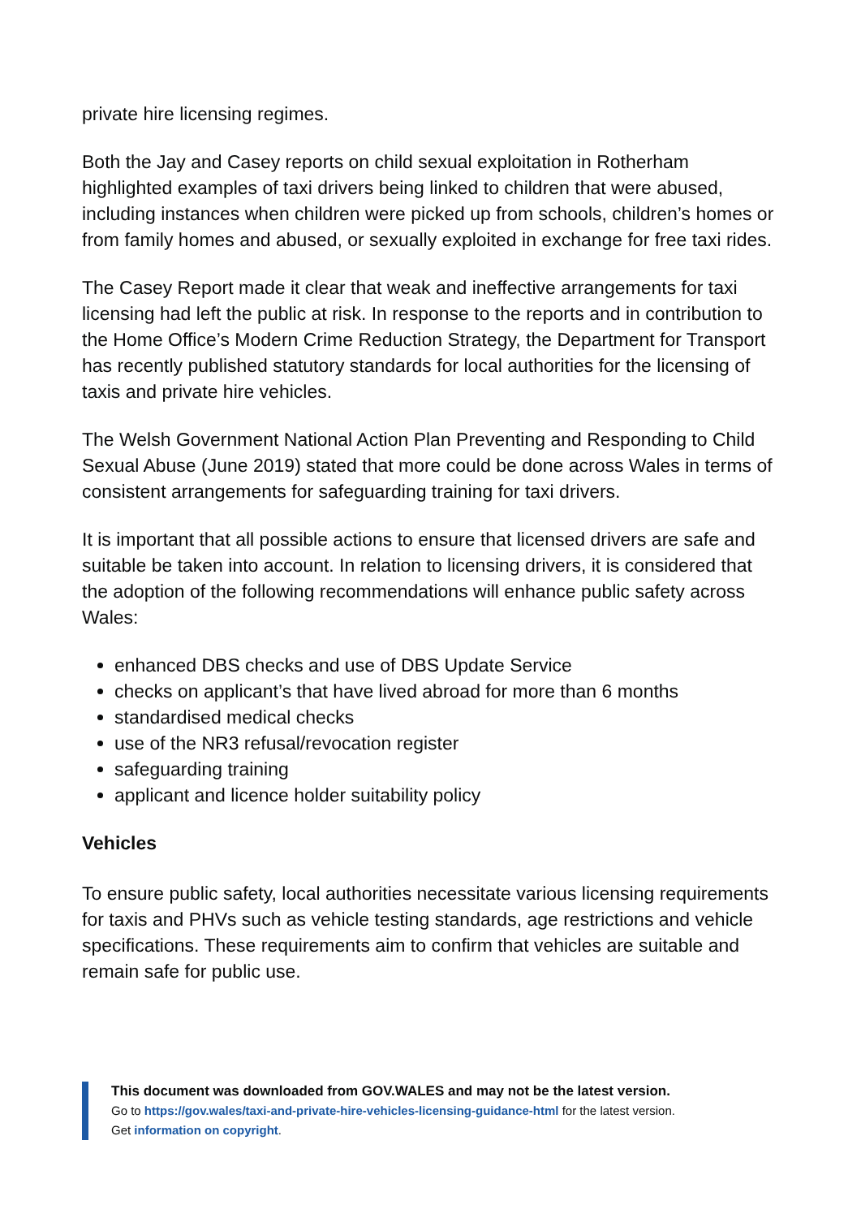private hire licensing regimes.
Both the Jay and Casey reports on child sexual exploitation in Rotherham highlighted examples of taxi drivers being linked to children that were abused, including instances when children were picked up from schools, children’s homes or from family homes and abused, or sexually exploited in exchange for free taxi rides.
The Casey Report made it clear that weak and ineffective arrangements for taxi licensing had left the public at risk. In response to the reports and in contribution to the Home Office’s Modern Crime Reduction Strategy, the Department for Transport has recently published statutory standards for local authorities for the licensing of taxis and private hire vehicles.
The Welsh Government National Action Plan Preventing and Responding to Child Sexual Abuse (June 2019) stated that more could be done across Wales in terms of consistent arrangements for safeguarding training for taxi drivers.
It is important that all possible actions to ensure that licensed drivers are safe and suitable be taken into account. In relation to licensing drivers, it is considered that the adoption of the following recommendations will enhance public safety across Wales:
enhanced DBS checks and use of DBS Update Service
checks on applicant’s that have lived abroad for more than 6 months
standardised medical checks
use of the NR3 refusal/revocation register
safeguarding training
applicant and licence holder suitability policy
Vehicles
To ensure public safety, local authorities necessitate various licensing requirements for taxis and PHVs such as vehicle testing standards, age restrictions and vehicle specifications. These requirements aim to confirm that vehicles are suitable and remain safe for public use.
This document was downloaded from GOV.WALES and may not be the latest version.
Go to https://gov.wales/taxi-and-private-hire-vehicles-licensing-guidance-html for the latest version.
Get information on copyright.